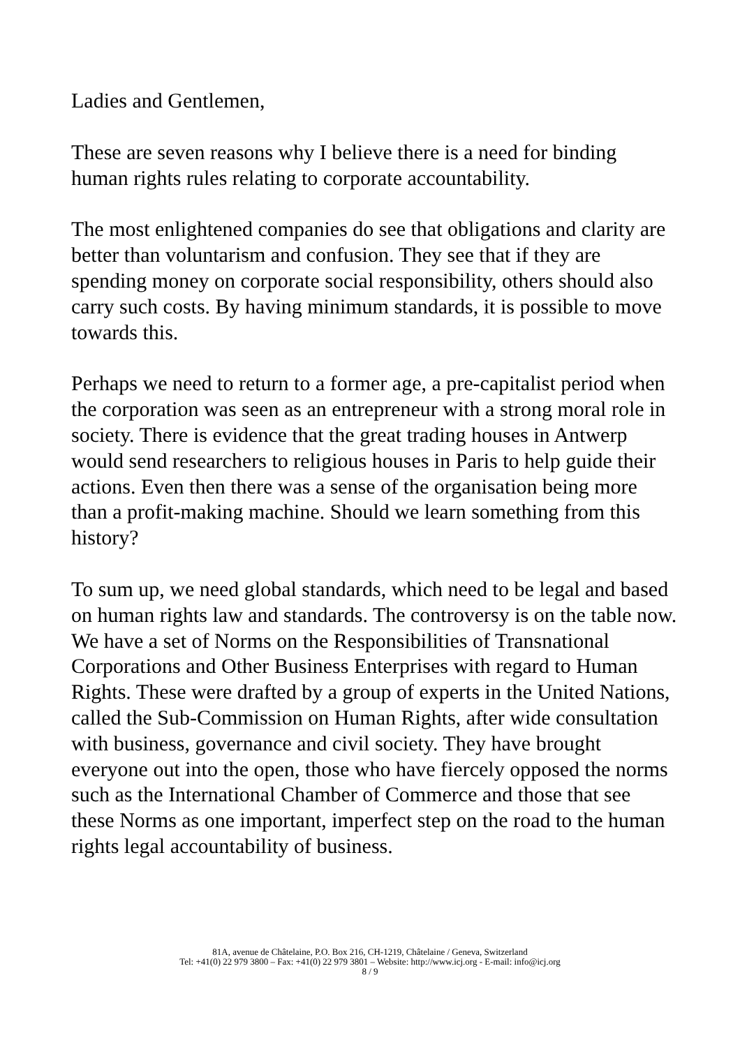Ladies and Gentlemen,
These are seven reasons why I believe there is a need for binding human rights rules relating to corporate accountability.
The most enlightened companies do see that obligations and clarity are better than voluntarism and confusion. They see that if they are spending money on corporate social responsibility, others should also carry such costs. By having minimum standards, it is possible to move towards this.
Perhaps we need to return to a former age, a pre-capitalist period when the corporation was seen as an entrepreneur with a strong moral role in society. There is evidence that the great trading houses in Antwerp would send researchers to religious houses in Paris to help guide their actions. Even then there was a sense of the organisation being more than a profit-making machine. Should we learn something from this history?
To sum up, we need global standards, which need to be legal and based on human rights law and standards. The controversy is on the table now. We have a set of Norms on the Responsibilities of Transnational Corporations and Other Business Enterprises with regard to Human Rights. These were drafted by a group of experts in the United Nations, called the Sub-Commission on Human Rights, after wide consultation with business, governance and civil society. They have brought everyone out into the open, those who have fiercely opposed the norms such as the International Chamber of Commerce and those that see these Norms as one important, imperfect step on the road to the human rights legal accountability of business.
81A, avenue de Châtelaine, P.O. Box 216, CH-1219, Châtelaine / Geneva, Switzerland
Tel: +41(0) 22 979 3800 – Fax: +41(0) 22 979 3801 – Website: http://www.icj.org - E-mail: info@icj.org
8 / 9